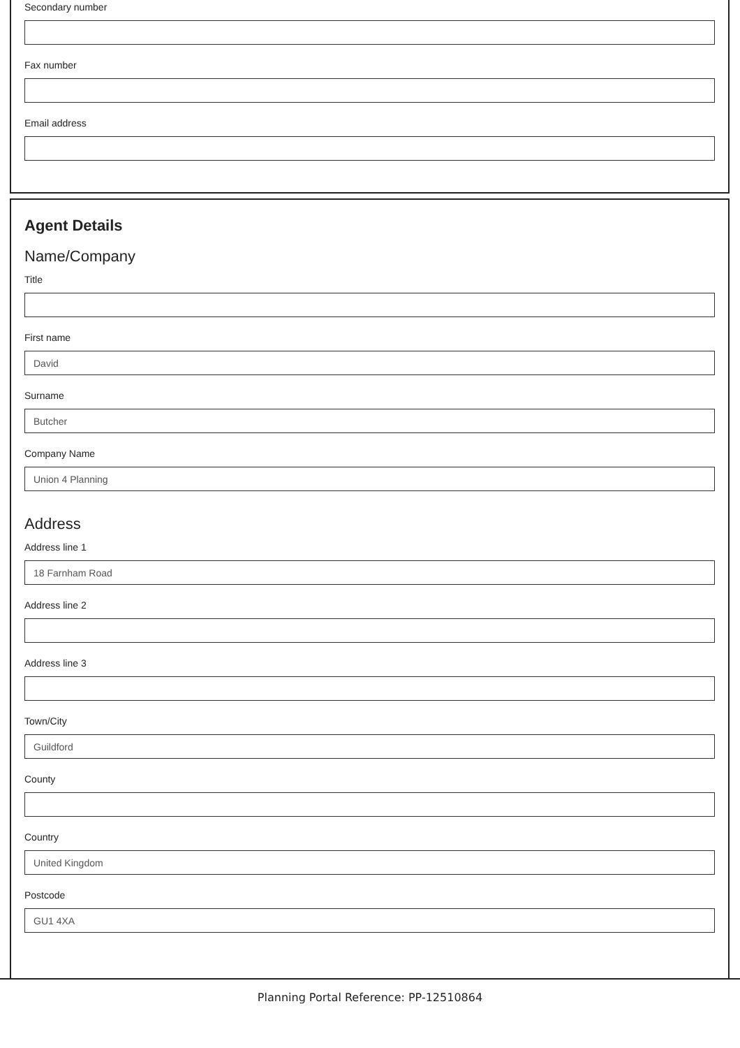Secondary number
Fax number
Email address
Agent Details
Name/Company
Title
First name
David
Surname
Butcher
Company Name
Union 4 Planning
Address
Address line 1
18 Farnham Road
Address line 2
Address line 3
Town/City
Guildford
County
Country
United Kingdom
Postcode
GU1 4XA
Planning Portal Reference: PP-12510864